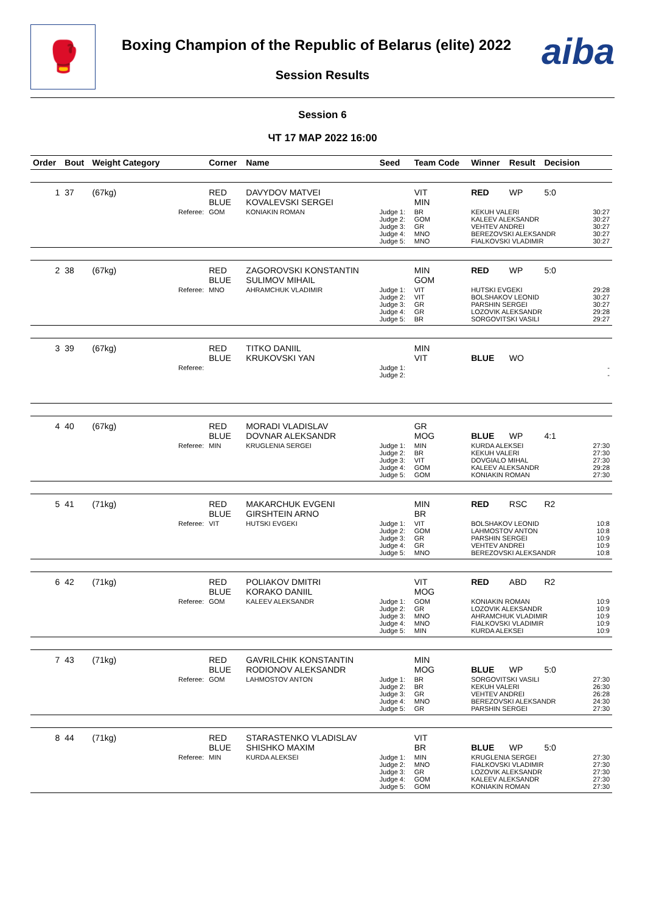🥊
Boxing Champion of the Republic of Belarus (elite) 2022
Session Results
aiba
Session 6
ЧТ 17 МАР 2022 16:00
| Order | Bout | Weight Category | | Corner | Name | Seed | Team Code | Winner | Result | Decision | |
| --- | --- | --- | --- | --- | --- | --- | --- | --- | --- | --- | --- |
| 1 | 37 | (67kg) | | RED BLUE | DAVYDOV MATVEI KOVALEVSKI SERGEI | | VIT MIN | RED | WP | 5:0 | |
| | | | Referee: | GOM | KONIAKIN ROMAN | Judge 1: Judge 2: Judge 3: Judge 4: Judge 5: | BR GOM GR MNO MNO | KEKUH VALERI KALEEV ALEKSANDR VEHTEV ANDREI BEREZOVSKI ALEKSANDR FIALKOVSKI VLADIMIR | | | 30:27 30:27 30:27 30:27 30:27 |
| 2 | 38 | (67kg) | | RED BLUE | ZAGOROVSKI KONSTANTIN SULIMOV MIHAIL | | MIN GOM | RED | WP | 5:0 | |
| | | | Referee: | MNO | AHRAMCHUK VLADIMIR | Judge 1: Judge 2: Judge 3: Judge 4: Judge 5: | VIT VIT GR GR BR | HUTSKI EVGEKI BOLSHAKOV LEONID PARSHIN SERGEI LOZOVIK ALEKSANDR SORGOVITSKI VASILI | | | 29:28 30:27 30:27 29:28 29:27 |
| 3 | 39 | (67kg) | | RED BLUE | TITKO DANIIL KRUKOVSKI YAN | | MIN VIT | BLUE | WO | | |
| | | | Referee: | | | Judge 1: Judge 2: | | | | | - - |
| 4 | 40 | (67kg) | | RED BLUE | MORADI VLADISLAV DOVNAR ALEKSANDR | | GR MOG | BLUE | WP | 4:1 | |
| | | | Referee: | MIN | KRUGLENIA SERGEI | Judge 1: Judge 2: Judge 3: Judge 4: Judge 5: | MIN BR VIT GOM GOM | KURDA ALEKSEI KEKUH VALERI DOVGIALO MIHAL KALEEV ALEKSANDR KONIAKIN ROMAN | | | 27:30 27:30 27:30 29:28 27:30 |
| 5 | 41 | (71kg) | | RED BLUE | MAKARCHUK EVGENI GIRSHTEIN ARNO | | MIN BR | RED | RSC | R2 | |
| | | | Referee: | VIT | HUTSKI EVGEKI | Judge 1: Judge 2: Judge 3: Judge 4: Judge 5: | VIT GOM GR GR MNO | BOLSHAKOV LEONID LAHMOSTOV ANTON PARSHIN SERGEI VEHTEV ANDREI BEREZOVSKI ALEKSANDR | | | 10:8 10:8 10:9 10:9 10:8 |
| 6 | 42 | (71kg) | | RED BLUE | POLIAKOV DMITRI KORAKO DANIIL | | VIT MOG | RED | ABD | R2 | |
| | | | Referee: | GOM | KALEEV ALEKSANDR | Judge 1: Judge 2: Judge 3: Judge 4: Judge 5: | GOM GR MNO MNO MIN | KONIAKIN ROMAN LOZOVIK ALEKSANDR AHRAMCHUK VLADIMIR FIALKOVSKI VLADIMIR KURDA ALEKSEI | | | 10:9 10:9 10:9 10:9 10:9 |
| 7 | 43 | (71kg) | | RED BLUE | GAVRILCHIK KONSTANTIN RODIONOV ALEKSANDR | | MIN MOG | BLUE | WP | 5:0 | |
| | | | Referee: | GOM | LAHMOSTOV ANTON | Judge 1: Judge 2: Judge 3: Judge 4: Judge 5: | BR BR GR MNO GR | SORGOVITSKI VASILI KEKUH VALERI VEHTEV ANDREI BEREZOVSKI ALEKSANDR PARSHIN SERGEI | | | 27:30 26:30 26:28 24:30 27:30 |
| 8 | 44 | (71kg) | | RED BLUE | STARASTENKO VLADISLAV SHISHKO MAXIM | | VIT BR | BLUE | WP | 5:0 | |
| | | | Referee: | MIN | KURDA ALEKSEI | Judge 1: Judge 2: Judge 3: Judge 4: Judge 5: | MIN MNO GR GOM GOM | KRUGLENIA SERGEI FIALKOVSKI VLADIMIR LOZOVIK ALEKSANDR KALEEV ALEKSANDR KONIAKIN ROMAN | | | 27:30 27:30 27:30 27:30 27:30 |